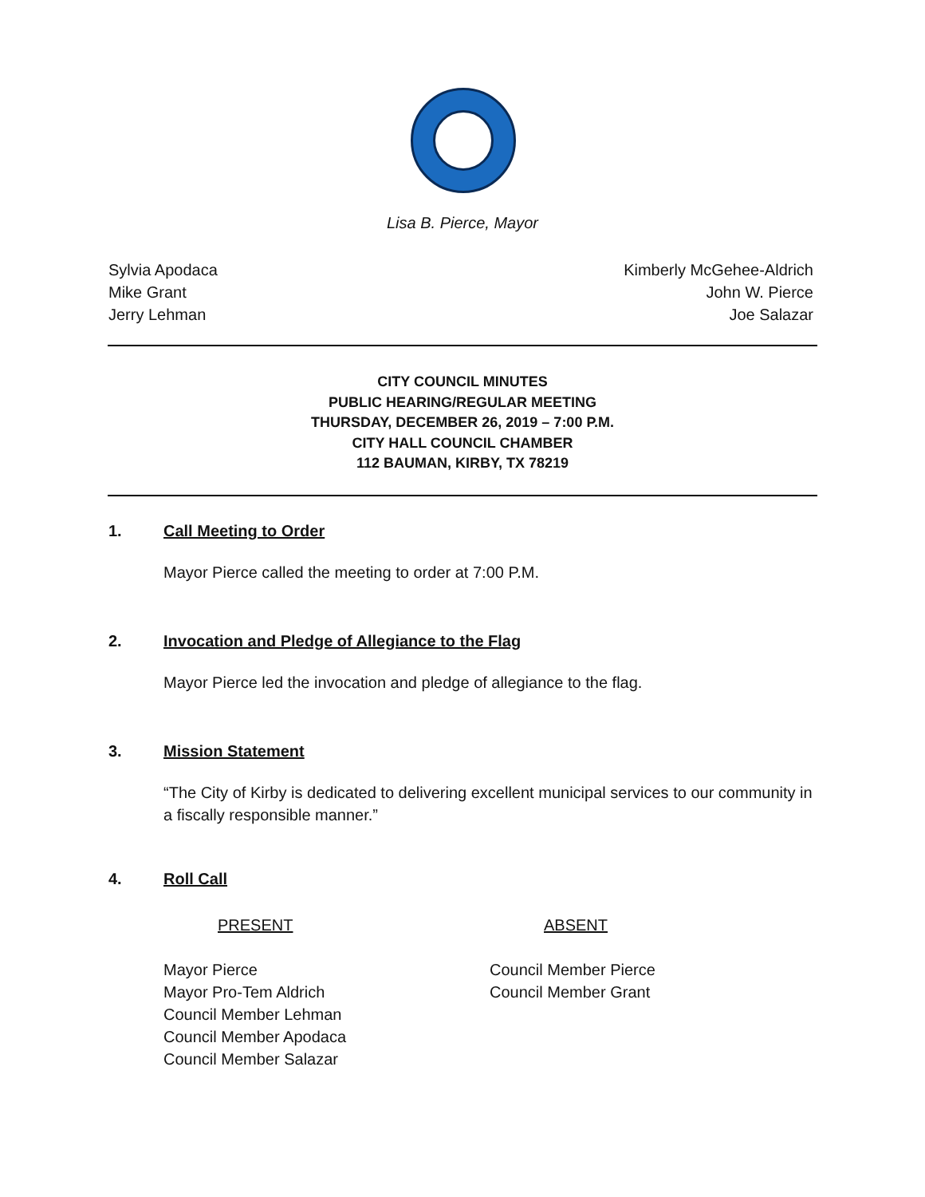Lisa B. Pierce, Mayor
Sylvia Apodaca
Mike Grant
Jerry Lehman
Kimberly McGehee-Aldrich
John W. Pierce
Joe Salazar
CITY COUNCIL MINUTES
PUBLIC HEARING/REGULAR MEETING
THURSDAY, DECEMBER 26, 2019 – 7:00 P.M.
CITY HALL COUNCIL CHAMBER
112 BAUMAN, KIRBY, TX 78219
1. Call Meeting to Order
Mayor Pierce called the meeting to order at 7:00 P.M.
2. Invocation and Pledge of Allegiance to the Flag
Mayor Pierce led the invocation and pledge of allegiance to the flag.
3. Mission Statement
“The City of Kirby is dedicated to delivering excellent municipal services to our community in a fiscally responsible manner.”
4. Roll Call
PRESENT
Mayor Pierce
Mayor Pro-Tem Aldrich
Council Member Lehman
Council Member Apodaca
Council Member Salazar
ABSENT
Council Member Pierce
Council Member Grant